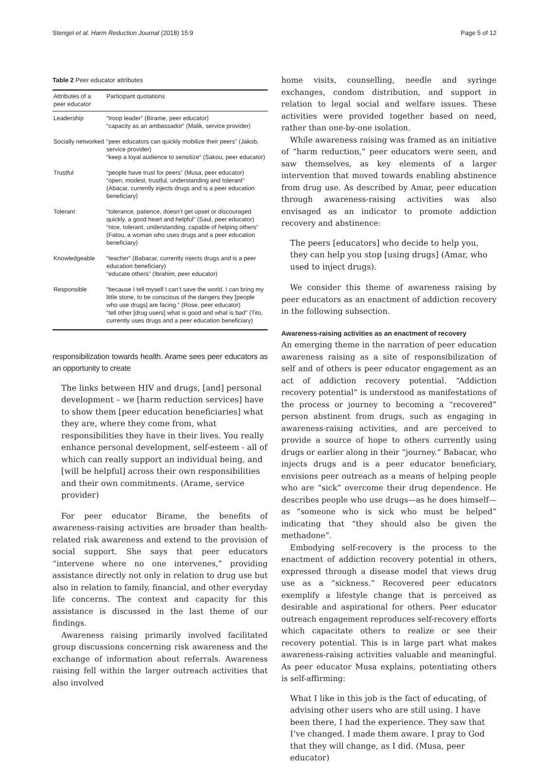Stengel et al. Harm Reduction Journal (2018) 15:9 Page 5 of 12
Table 2 Peer educator attributes
| Attributes of a peer educator | Participant quotations |
| --- | --- |
| Leadership | “troop leader” (Birame, peer educator) “capacity as an ambassador” (Malik, service provider) |
| Socially networked | “peer educators can quickly mobilize their peers” (Jakob, service provider) “keep a loyal audience to sensitize” (Sakou, peer educator) |
| Trustful | “people have trust for peers” (Musa, peer educator) “open, modest, trustful, understanding and tolerant” (Abacar, currently injects drugs and is a peer education beneficiary) |
| Tolerant | “tolerance, patience, doesn’t get upset or discouraged quickly, a good heart and helpful” (Saul, peer educator) “nice, tolerant, understanding, capable of helping others” (Fatou, a woman who uses drugs and a peer education beneficiary) |
| Knowledgeable | “teacher” (Babacar, currently injects drugs and is a peer education beneficiary) “educate others” (Ibrahim, peer educator) |
| Responsible | “because I tell myself I can’t save the world. I can bring my little stone, to be conscious of the dangers they [people who use drugs] are facing.” (Rose, peer educator) “tell other [drug users] what is good and what is bad” (Tito, currently uses drugs and a peer education beneficiary) |
responsibilization towards health. Arame sees peer educators as an opportunity to create
The links between HIV and drugs, [and] personal development – we [harm reduction services] have to show them [peer education beneficiaries] what they are, where they come from, what responsibilities they have in their lives. You really enhance personal development, self-esteem - all of which can really support an individual being, and [will be helpful] across their own responsibilities and their own commitments. (Arame, service provider)
For peer educator Birame, the benefits of awareness-raising activities are broader than health-related risk awareness and extend to the provision of social support. She says that peer educators “intervene where no one intervenes,” providing assistance directly not only in relation to drug use but also in relation to family, financial, and other everyday life concerns. The context and capacity for this assistance is discussed in the last theme of our findings.
Awareness raising primarily involved facilitated group discussions concerning risk awareness and the exchange of information about referrals. Awareness raising fell within the larger outreach activities that also involved
home visits, counselling, needle and syringe exchanges, condom distribution, and support in relation to legal social and welfare issues. These activities were provided together based on need, rather than one-by-one isolation.
While awareness raising was framed as an initiative of “harm reduction,” peer educators were seen, and saw themselves, as key elements of a larger intervention that moved towards enabling abstinence from drug use. As described by Amar, peer education through awareness-raising activities was also envisaged as an indicator to promote addiction recovery and abstinence:
The peers [educators] who decide to help you, they can help you stop [using drugs] (Amar, who used to inject drugs).
We consider this theme of awareness raising by peer educators as an enactment of addiction recovery in the following subsection.
Awareness-raising activities as an enactment of recovery
An emerging theme in the narration of peer education awareness raising as a site of responsibilization of self and of others is peer educator engagement as an act of addiction recovery potential. “Addiction recovery potential” is understood as manifestations of the process or journey to becoming a “recovered” person abstinent from drugs, such as engaging in awareness-raising activities, and are perceived to provide a source of hope to others currently using drugs or earlier along in their “journey.” Babacar, who injects drugs and is a peer educator beneficiary, envisions peer outreach as a means of helping people who are “sick” overcome their drug dependence. He describes people who use drugs—as he does himself—as “someone who is sick who must be helped” indicating that “they should also be given the methadone”.
Embodying self-recovery is the process to the enactment of addiction recovery potential in others, expressed through a disease model that views drug use as a “sickness.” Recovered peer educators exemplify a lifestyle change that is perceived as desirable and aspirational for others. Peer educator outreach engagement reproduces self-recovery efforts which capacitate others to realize or see their recovery potential. This is in large part what makes awareness-raising activities valuable and meaningful. As peer educator Musa explains, potentiating others is self-affirming:
What I like in this job is the fact of educating, of advising other users who are still using. I have been there, I had the experience. They saw that I’ve changed. I made them aware. I pray to God that they will change, as I did. (Musa, peer educator)